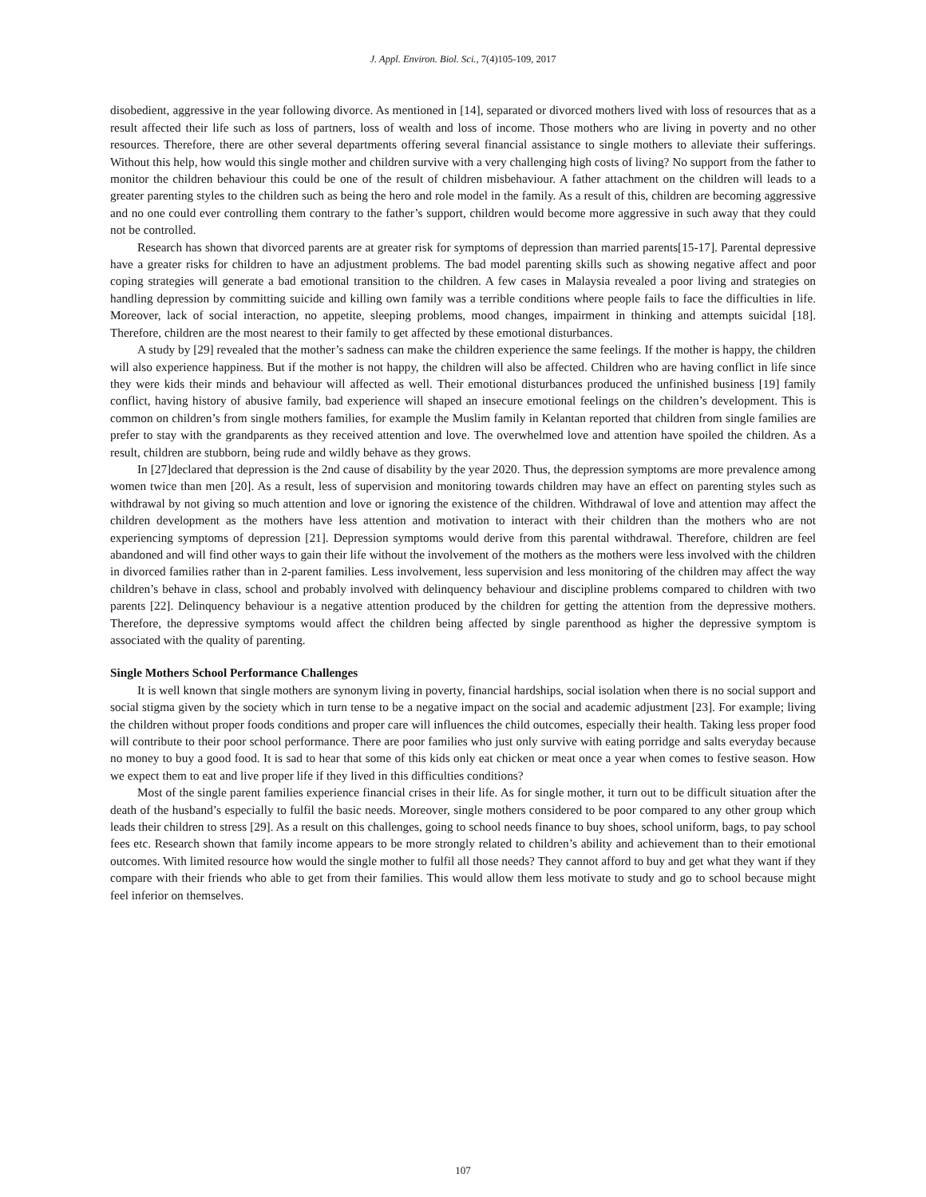J. Appl. Environ. Biol. Sci., 7(4)105-109, 2017
disobedient, aggressive in the year following divorce. As mentioned in [14], separated or divorced mothers lived with loss of resources that as a result affected their life such as loss of partners, loss of wealth and loss of income. Those mothers who are living in poverty and no other resources. Therefore, there are other several departments offering several financial assistance to single mothers to alleviate their sufferings. Without this help, how would this single mother and children survive with a very challenging high costs of living? No support from the father to monitor the children behaviour this could be one of the result of children misbehaviour. A father attachment on the children will leads to a greater parenting styles to the children such as being the hero and role model in the family. As a result of this, children are becoming aggressive and no one could ever controlling them contrary to the father’s support, children would become more aggressive in such away that they could not be controlled.
Research has shown that divorced parents are at greater risk for symptoms of depression than married parents[15-17]. Parental depressive have a greater risks for children to have an adjustment problems. The bad model parenting skills such as showing negative affect and poor coping strategies will generate a bad emotional transition to the children. A few cases in Malaysia revealed a poor living and strategies on handling depression by committing suicide and killing own family was a terrible conditions where people fails to face the difficulties in life. Moreover, lack of social interaction, no appetite, sleeping problems, mood changes, impairment in thinking and attempts suicidal [18]. Therefore, children are the most nearest to their family to get affected by these emotional disturbances.
A study by [29] revealed that the mother’s sadness can make the children experience the same feelings. If the mother is happy, the children will also experience happiness. But if the mother is not happy, the children will also be affected. Children who are having conflict in life since they were kids their minds and behaviour will affected as well. Their emotional disturbances produced the unfinished business [19] family conflict, having history of abusive family, bad experience will shaped an insecure emotional feelings on the children’s development. This is common on children’s from single mothers families, for example the Muslim family in Kelantan reported that children from single families are prefer to stay with the grandparents as they received attention and love. The overwhelmed love and attention have spoiled the children. As a result, children are stubborn, being rude and wildly behave as they grows.
In [27]declared that depression is the 2nd cause of disability by the year 2020. Thus, the depression symptoms are more prevalence among women twice than men [20]. As a result, less of supervision and monitoring towards children may have an effect on parenting styles such as withdrawal by not giving so much attention and love or ignoring the existence of the children. Withdrawal of love and attention may affect the children development as the mothers have less attention and motivation to interact with their children than the mothers who are not experiencing symptoms of depression [21]. Depression symptoms would derive from this parental withdrawal. Therefore, children are feel abandoned and will find other ways to gain their life without the involvement of the mothers as the mothers were less involved with the children in divorced families rather than in 2-parent families. Less involvement, less supervision and less monitoring of the children may affect the way children’s behave in class, school and probably involved with delinquency behaviour and discipline problems compared to children with two parents [22]. Delinquency behaviour is a negative attention produced by the children for getting the attention from the depressive mothers. Therefore, the depressive symptoms would affect the children being affected by single parenthood as higher the depressive symptom is associated with the quality of parenting.
Single Mothers School Performance Challenges
It is well known that single mothers are synonym living in poverty, financial hardships, social isolation when there is no social support and social stigma given by the society which in turn tense to be a negative impact on the social and academic adjustment [23]. For example; living the children without proper foods conditions and proper care will influences the child outcomes, especially their health. Taking less proper food will contribute to their poor school performance. There are poor families who just only survive with eating porridge and salts everyday because no money to buy a good food. It is sad to hear that some of this kids only eat chicken or meat once a year when comes to festive season. How we expect them to eat and live proper life if they lived in this difficulties conditions?
Most of the single parent families experience financial crises in their life. As for single mother, it turn out to be difficult situation after the death of the husband’s especially to fulfil the basic needs. Moreover, single mothers considered to be poor compared to any other group which leads their children to stress [29]. As a result on this challenges, going to school needs finance to buy shoes, school uniform, bags, to pay school fees etc. Research shown that family income appears to be more strongly related to children’s ability and achievement than to their emotional outcomes. With limited resource how would the single mother to fulfil all those needs? They cannot afford to buy and get what they want if they compare with their friends who able to get from their families. This would allow them less motivate to study and go to school because might feel inferior on themselves.
107